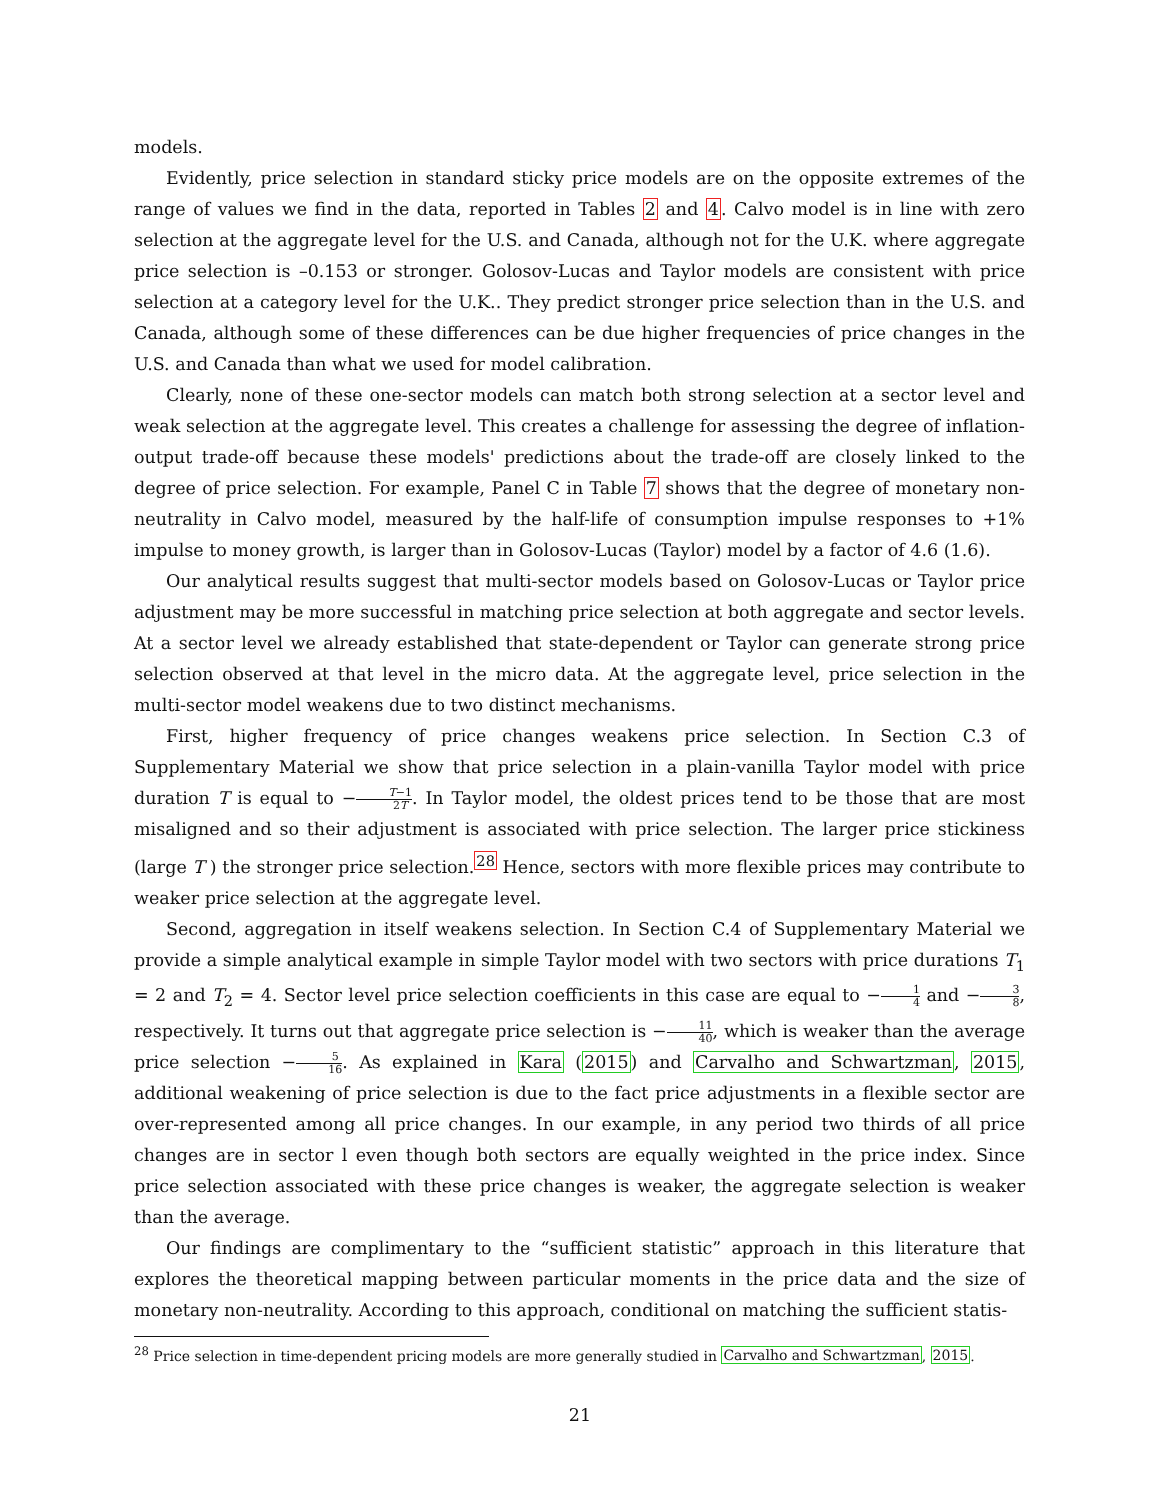models.
Evidently, price selection in standard sticky price models are on the opposite extremes of the range of values we find in the data, reported in Tables 2 and 4. Calvo model is in line with zero selection at the aggregate level for the U.S. and Canada, although not for the U.K. where aggregate price selection is –0.153 or stronger. Golosov-Lucas and Taylor models are consistent with price selection at a category level for the U.K.. They predict stronger price selection than in the U.S. and Canada, although some of these differences can be due higher frequencies of price changes in the U.S. and Canada than what we used for model calibration.
Clearly, none of these one-sector models can match both strong selection at a sector level and weak selection at the aggregate level. This creates a challenge for assessing the degree of inflation-output trade-off because these models' predictions about the trade-off are closely linked to the degree of price selection. For example, Panel C in Table 7 shows that the degree of monetary non-neutrality in Calvo model, measured by the half-life of consumption impulse responses to +1% impulse to money growth, is larger than in Golosov-Lucas (Taylor) model by a factor of 4.6 (1.6).
Our analytical results suggest that multi-sector models based on Golosov-Lucas or Taylor price adjustment may be more successful in matching price selection at both aggregate and sector levels. At a sector level we already established that state-dependent or Taylor can generate strong price selection observed at that level in the micro data. At the aggregate level, price selection in the multi-sector model weakens due to two distinct mechanisms.
First, higher frequency of price changes weakens price selection. In Section C.3 of Supplementary Material we show that price selection in a plain-vanilla Taylor model with price duration T is equal to −T−1 2T. In Taylor model, the oldest prices tend to be those that are most misaligned and so their adjustment is associated with price selection. The larger price stickiness (large T ) the stronger price selection.<sup>28</sup> Hence, sectors with more flexible prices may contribute to weaker price selection at the aggregate level.
Second, aggregation in itself weakens selection. In Section C.4 of Supplementary Material we provide a simple analytical example in simple Taylor model with two sectors with price durations T<sub>1</sub> = 2 and T<sub>2</sub> = 4. Sector level price selection coefficients in this case are equal to −1 4 and −3 8, respectively. It turns out that aggregate price selection is −11 40, which is weaker than the average price selection −5 16. As explained in Kara (2015) and Carvalho and Schwartzman, 2015, additional weakening of price selection is due to the fact price adjustments in a flexible sector are over-represented among all price changes. In our example, in any period two thirds of all price changes are in sector l even though both sectors are equally weighted in the price index. Since price selection associated with these price changes is weaker, the aggregate selection is weaker than the average.
Our findings are complimentary to the “sufficient statistic” approach in this literature that explores the theoretical mapping between particular moments in the price data and the size of monetary non-neutrality. According to this approach, conditional on matching the sufficient statis-
<sup>28</sup> Price selection in time-dependent pricing models are more generally studied in Carvalho and Schwartzman, 2015.
21